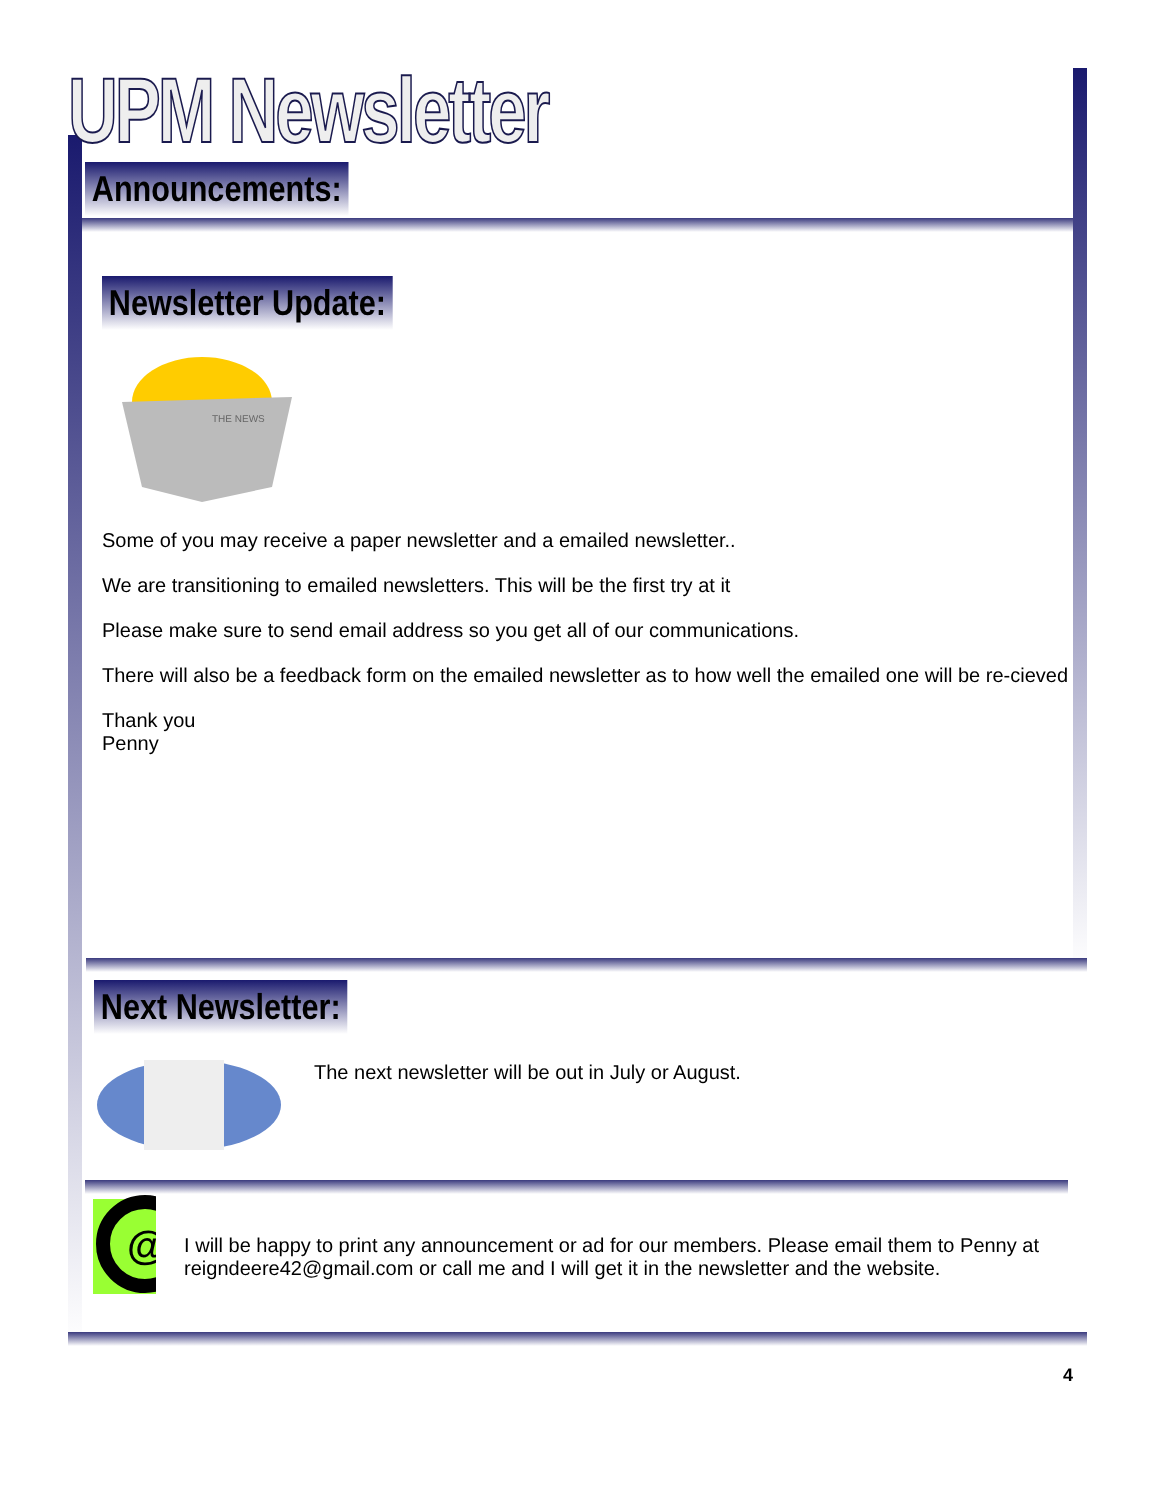UPM Newsletter
Announcements:
Newsletter Update:
THE NEWS
Some of you may receive a paper newsletter and a emailed newsletter..
We are transitioning to emailed newsletters. This will be the first try at it
Please make sure to send email address so you get all of our communications.
There will also be a feedback form on the emailed newsletter as to how well the emailed one will be re-cieved
Thank you
Penny
Next Newsletter:
The next newsletter will be out in July or August.
@
I will be happy to print any announcement or ad for our members. Please email them to Penny at reigndeere42@gmail.com or call me and I will get it in the newsletter and the website.
4